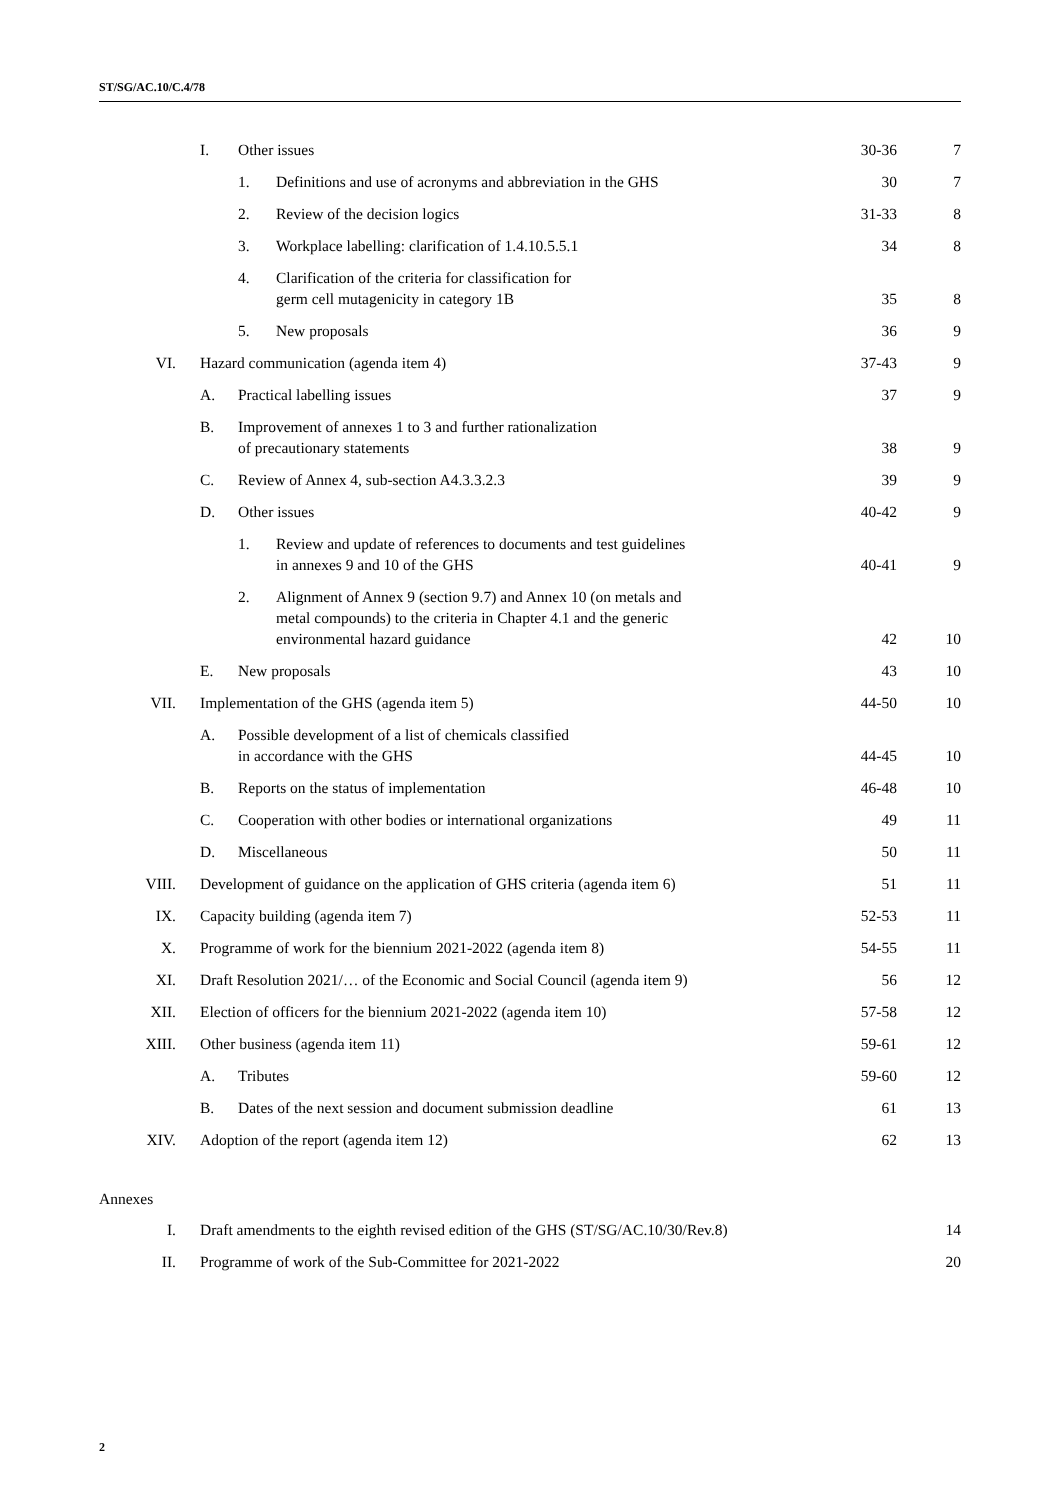ST/SG/AC.10/C.4/78
| | I. | Other issues | | 30-36 | 7 |
| | | 1. | Definitions and use of acronyms and abbreviation in the GHS | 30 | 7 |
| | | 2. | Review of the decision logics | 31-33 | 8 |
| | | 3. | Workplace labelling: clarification of 1.4.10.5.5.1 | 34 | 8 |
| | | 4. | Clarification of the criteria for classification for germ cell mutagenicity in category 1B | 35 | 8 |
| | | 5. | New proposals | 36 | 9 |
| VI. | Hazard communication (agenda item 4) | | | 37-43 | 9 |
| | A. | Practical labelling issues | | 37 | 9 |
| | B. | Improvement of annexes 1 to 3 and further rationalization of precautionary statements | | 38 | 9 |
| | C. | Review of Annex 4, sub-section A4.3.3.2.3 | | 39 | 9 |
| | D. | Other issues | | 40-42 | 9 |
| | | 1. | Review and update of references to documents and test guidelines in annexes 9 and 10 of the GHS | 40-41 | 9 |
| | | 2. | Alignment of Annex 9 (section 9.7) and Annex 10 (on metals and metal compounds) to the criteria in Chapter 4.1 and the generic environmental hazard guidance | 42 | 10 |
| | E. | New proposals | | 43 | 10 |
| VII. | Implementation of the GHS (agenda item 5) | | | 44-50 | 10 |
| | A. | Possible development of a list of chemicals classified in accordance with the GHS | | 44-45 | 10 |
| | B. | Reports on the status of implementation | | 46-48 | 10 |
| | C. | Cooperation with other bodies or international organizations | | 49 | 11 |
| | D. | Miscellaneous | | 50 | 11 |
| VIII. | Development of guidance on the application of GHS criteria (agenda item 6) | | | 51 | 11 |
| IX. | Capacity building (agenda item 7) | | | 52-53 | 11 |
| X. | Programme of work for the biennium 2021-2022 (agenda item 8) | | | 54-55 | 11 |
| XI. | Draft Resolution 2021/… of the Economic and Social Council (agenda item 9) | | | 56 | 12 |
| XII. | Election of officers for the biennium 2021-2022 (agenda item 10) | | | 57-58 | 12 |
| XIII. | Other business (agenda item 11) | | | 59-61 | 12 |
| | A. | Tributes | | 59-60 | 12 |
| | B. | Dates of the next session and document submission deadline | | 61 | 13 |
| XIV. | Adoption of the report (agenda item 12) | | | 62 | 13 |
Annexes
| I. | Draft amendments to the eighth revised edition of the GHS (ST/SG/AC.10/30/Rev.8) | 14 |
| II. | Programme of work of the Sub-Committee for 2021-2022 | 20 |
2